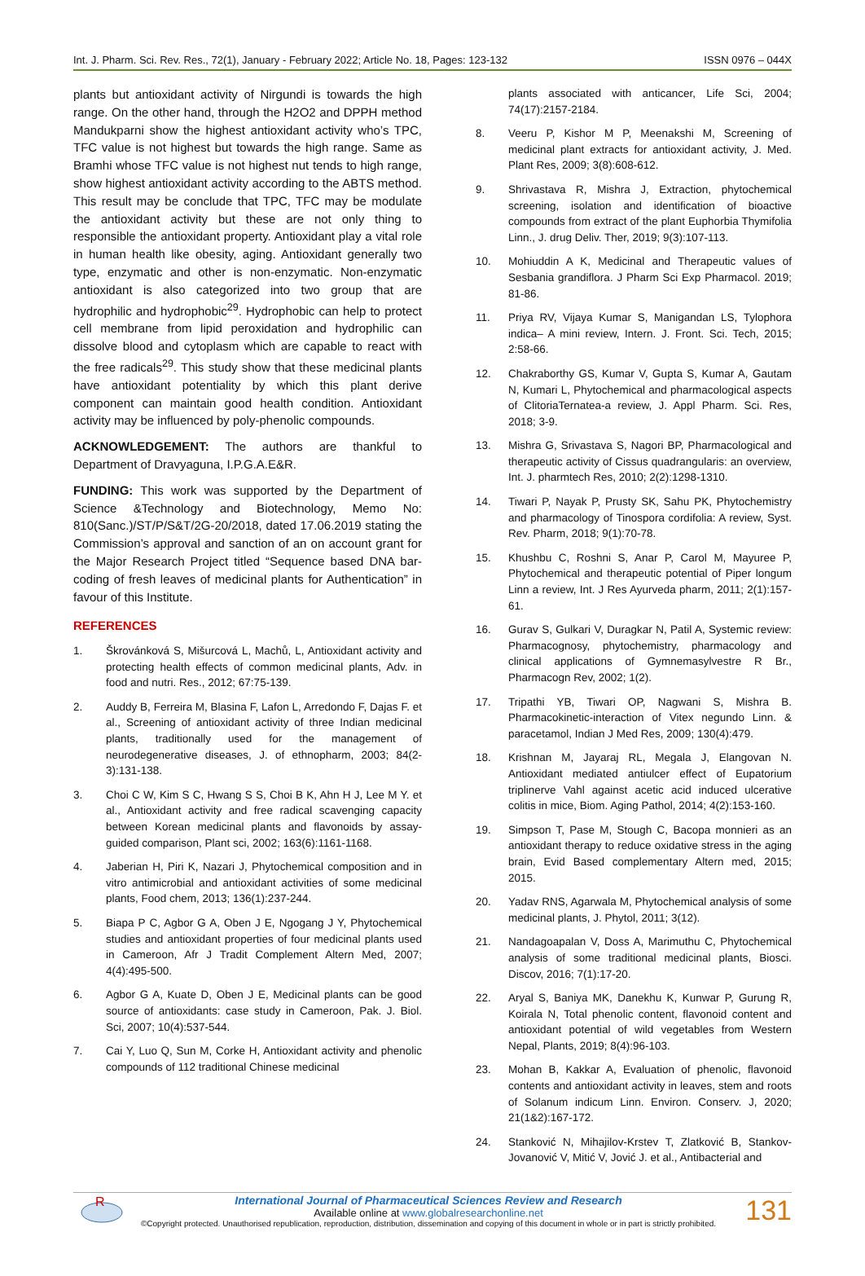Int. J. Pharm. Sci. Rev. Res., 72(1), January - February 2022; Article No. 18, Pages: 123-132 ISSN 0976 – 044X
plants but antioxidant activity of Nirgundi is towards the high range. On the other hand, through the H2O2 and DPPH method Mandukparni show the highest antioxidant activity who’s TPC, TFC value is not highest but towards the high range. Same as Bramhi whose TFC value is not highest nut tends to high range, show highest antioxidant activity according to the ABTS method. This result may be conclude that TPC, TFC may be modulate the antioxidant activity but these are not only thing to responsible the antioxidant property. Antioxidant play a vital role in human health like obesity, aging. Antioxidant generally two type, enzymatic and other is non-enzymatic. Non-enzymatic antioxidant is also categorized into two group that are hydrophilic and hydrophobic<sup>29</sup>. Hydrophobic can help to protect cell membrane from lipid peroxidation and hydrophilic can dissolve blood and cytoplasm which are capable to react with the free radicals<sup>29</sup>. This study show that these medicinal plants have antioxidant potentiality by which this plant derive component can maintain good health condition. Antioxidant activity may be influenced by poly-phenolic compounds.
ACKNOWLEDGEMENT: The authors are thankful to Department of Dravyaguna, I.P.G.A.E&R.
FUNDING: This work was supported by the Department of Science &Technology and Biotechnology, Memo No: 810(Sanc.)/ST/P/S&T/2G-20/2018, dated 17.06.2019 stating the Commission’s approval and sanction of an on account grant for the Major Research Project titled “Sequence based DNA bar-coding of fresh leaves of medicinal plants for Authentication” in favour of this Institute.
REFERENCES
1. Škrovánková S, Mišurcová L, Machů, L, Antioxidant activity and protecting health effects of common medicinal plants, Adv. in food and nutri. Res., 2012; 67:75-139.
2. Auddy B, Ferreira M, Blasina F, Lafon L, Arredondo F, Dajas F. et al., Screening of antioxidant activity of three Indian medicinal plants, traditionally used for the management of neurodegenerative diseases, J. of ethnopharm, 2003; 84(2-3):131-138.
3. Choi C W, Kim S C, Hwang S S, Choi B K, Ahn H J, Lee M Y. et al., Antioxidant activity and free radical scavenging capacity between Korean medicinal plants and flavonoids by assay-guided comparison, Plant sci, 2002; 163(6):1161-1168.
4. Jaberian H, Piri K, Nazari J, Phytochemical composition and in vitro antimicrobial and antioxidant activities of some medicinal plants, Food chem, 2013; 136(1):237-244.
5. Biapa P C, Agbor G A, Oben J E, Ngogang J Y, Phytochemical studies and antioxidant properties of four medicinal plants used in Cameroon, Afr J Tradit Complement Altern Med, 2007; 4(4):495-500.
6. Agbor G A, Kuate D, Oben J E, Medicinal plants can be good source of antioxidants: case study in Cameroon, Pak. J. Biol. Sci, 2007; 10(4):537-544.
7. Cai Y, Luo Q, Sun M, Corke H, Antioxidant activity and phenolic compounds of 112 traditional Chinese medicinal
plants associated with anticancer, Life Sci, 2004; 74(17):2157-2184.
8. Veeru P, Kishor M P, Meenakshi M, Screening of medicinal plant extracts for antioxidant activity, J. Med. Plant Res, 2009; 3(8):608-612.
9. Shrivastava R, Mishra J, Extraction, phytochemical screening, isolation and identification of bioactive compounds from extract of the plant Euphorbia Thymifolia Linn., J. drug Deliv. Ther, 2019; 9(3):107-113.
10. Mohiuddin A K, Medicinal and Therapeutic values of Sesbania grandiflora. J Pharm Sci Exp Pharmacol. 2019; 81-86.
11. Priya RV, Vijaya Kumar S, Manigandan LS, Tylophora indica– A mini review, Intern. J. Front. Sci. Tech, 2015; 2:58-66.
12. Chakraborthy GS, Kumar V, Gupta S, Kumar A, Gautam N, Kumari L, Phytochemical and pharmacological aspects of ClitoriaTernatea-a review, J. Appl Pharm. Sci. Res, 2018; 3-9.
13. Mishra G, Srivastava S, Nagori BP, Pharmacological and therapeutic activity of Cissus quadrangularis: an overview, Int. J. pharmtech Res, 2010; 2(2):1298-1310.
14. Tiwari P, Nayak P, Prusty SK, Sahu PK, Phytochemistry and pharmacology of Tinospora cordifolia: A review, Syst. Rev. Pharm, 2018; 9(1):70-78.
15. Khushbu C, Roshni S, Anar P, Carol M, Mayuree P, Phytochemical and therapeutic potential of Piper longum Linn a review, Int. J Res Ayurveda pharm, 2011; 2(1):157-61.
16. Gurav S, Gulkari V, Duragkar N, Patil A, Systemic review: Pharmacognosy, phytochemistry, pharmacology and clinical applications of Gymnemasylvestre R Br., Pharmacogn Rev, 2002; 1(2).
17. Tripathi YB, Tiwari OP, Nagwani S, Mishra B. Pharmacokinetic-interaction of Vitex negundo Linn. & paracetamol, Indian J Med Res, 2009; 130(4):479.
18. Krishnan M, Jayaraj RL, Megala J, Elangovan N. Antioxidant mediated antiulcer effect of Eupatorium triplinerve Vahl against acetic acid induced ulcerative colitis in mice, Biom. Aging Pathol, 2014; 4(2):153-160.
19. Simpson T, Pase M, Stough C, Bacopa monnieri as an antioxidant therapy to reduce oxidative stress in the aging brain, Evid Based complementary Altern med, 2015; 2015.
20. Yadav RNS, Agarwala M, Phytochemical analysis of some medicinal plants, J. Phytol, 2011; 3(12).
21. Nandagoapalan V, Doss A, Marimuthu C, Phytochemical analysis of some traditional medicinal plants, Biosci. Discov, 2016; 7(1):17-20.
22. Aryal S, Baniya MK, Danekhu K, Kunwar P, Gurung R, Koirala N, Total phenolic content, flavonoid content and antioxidant potential of wild vegetables from Western Nepal, Plants, 2019; 8(4):96-103.
23. Mohan B, Kakkar A, Evaluation of phenolic, flavonoid contents and antioxidant activity in leaves, stem and roots of Solanum indicum Linn. Environ. Conserv. J, 2020; 21(1&2):167-172.
24. Stanković N, Mihajilov-Krstev T, Zlatković B, Stankov-Jovanović V, Mitić V, Jović J. et al., Antibacterial and
R
International Journal of Pharmaceutical Sciences Review and Research
Available online at www.globalresearchonline.net
©Copyright protected. Unauthorised republication, reproduction, distribution, dissemination and copying of this document in whole or in part is strictly prohibited.
131